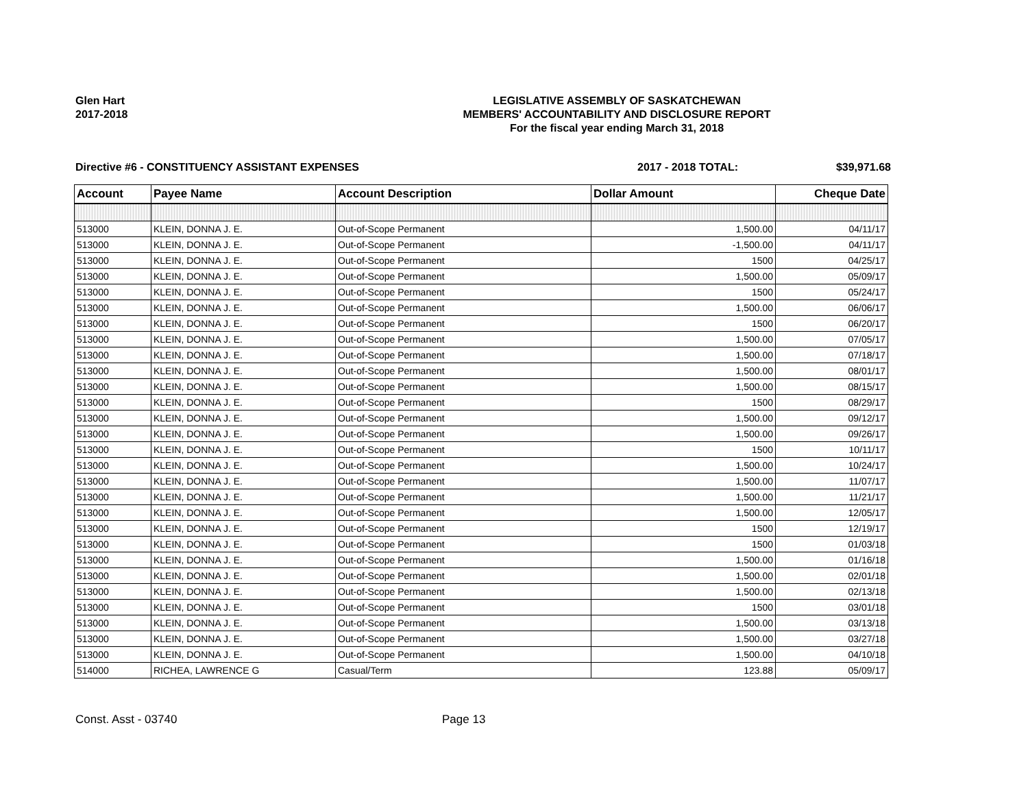Glen Hart
2017-2018
LEGISLATIVE ASSEMBLY OF SASKATCHEWAN
MEMBERS' ACCOUNTABILITY AND DISCLOSURE REPORT
For the fiscal year ending March 31, 2018
Directive #6 - CONSTITUENCY ASSISTANT EXPENSES 2017 - 2018 TOTAL: $39,971.68
| Account | Payee Name | Account Description | Dollar Amount | Cheque Date |
| --- | --- | --- | --- | --- |
| 513000 | KLEIN, DONNA J. E. | Out-of-Scope Permanent | 1,500.00 | 04/11/17 |
| 513000 | KLEIN, DONNA J. E. | Out-of-Scope Permanent | -1,500.00 | 04/11/17 |
| 513000 | KLEIN, DONNA J. E. | Out-of-Scope Permanent | 1500 | 04/25/17 |
| 513000 | KLEIN, DONNA J. E. | Out-of-Scope Permanent | 1,500.00 | 05/09/17 |
| 513000 | KLEIN, DONNA J. E. | Out-of-Scope Permanent | 1500 | 05/24/17 |
| 513000 | KLEIN, DONNA J. E. | Out-of-Scope Permanent | 1,500.00 | 06/06/17 |
| 513000 | KLEIN, DONNA J. E. | Out-of-Scope Permanent | 1500 | 06/20/17 |
| 513000 | KLEIN, DONNA J. E. | Out-of-Scope Permanent | 1,500.00 | 07/05/17 |
| 513000 | KLEIN, DONNA J. E. | Out-of-Scope Permanent | 1,500.00 | 07/18/17 |
| 513000 | KLEIN, DONNA J. E. | Out-of-Scope Permanent | 1,500.00 | 08/01/17 |
| 513000 | KLEIN, DONNA J. E. | Out-of-Scope Permanent | 1,500.00 | 08/15/17 |
| 513000 | KLEIN, DONNA J. E. | Out-of-Scope Permanent | 1500 | 08/29/17 |
| 513000 | KLEIN, DONNA J. E. | Out-of-Scope Permanent | 1,500.00 | 09/12/17 |
| 513000 | KLEIN, DONNA J. E. | Out-of-Scope Permanent | 1,500.00 | 09/26/17 |
| 513000 | KLEIN, DONNA J. E. | Out-of-Scope Permanent | 1500 | 10/11/17 |
| 513000 | KLEIN, DONNA J. E. | Out-of-Scope Permanent | 1,500.00 | 10/24/17 |
| 513000 | KLEIN, DONNA J. E. | Out-of-Scope Permanent | 1,500.00 | 11/07/17 |
| 513000 | KLEIN, DONNA J. E. | Out-of-Scope Permanent | 1,500.00 | 11/21/17 |
| 513000 | KLEIN, DONNA J. E. | Out-of-Scope Permanent | 1,500.00 | 12/05/17 |
| 513000 | KLEIN, DONNA J. E. | Out-of-Scope Permanent | 1500 | 12/19/17 |
| 513000 | KLEIN, DONNA J. E. | Out-of-Scope Permanent | 1500 | 01/03/18 |
| 513000 | KLEIN, DONNA J. E. | Out-of-Scope Permanent | 1,500.00 | 01/16/18 |
| 513000 | KLEIN, DONNA J. E. | Out-of-Scope Permanent | 1,500.00 | 02/01/18 |
| 513000 | KLEIN, DONNA J. E. | Out-of-Scope Permanent | 1,500.00 | 02/13/18 |
| 513000 | KLEIN, DONNA J. E. | Out-of-Scope Permanent | 1500 | 03/01/18 |
| 513000 | KLEIN, DONNA J. E. | Out-of-Scope Permanent | 1,500.00 | 03/13/18 |
| 513000 | KLEIN, DONNA J. E. | Out-of-Scope Permanent | 1,500.00 | 03/27/18 |
| 513000 | KLEIN, DONNA J. E. | Out-of-Scope Permanent | 1,500.00 | 04/10/18 |
| 514000 | RICHEA, LAWRENCE G | Casual/Term | 123.88 | 05/09/17 |
Const. Asst - 03740 Page 13